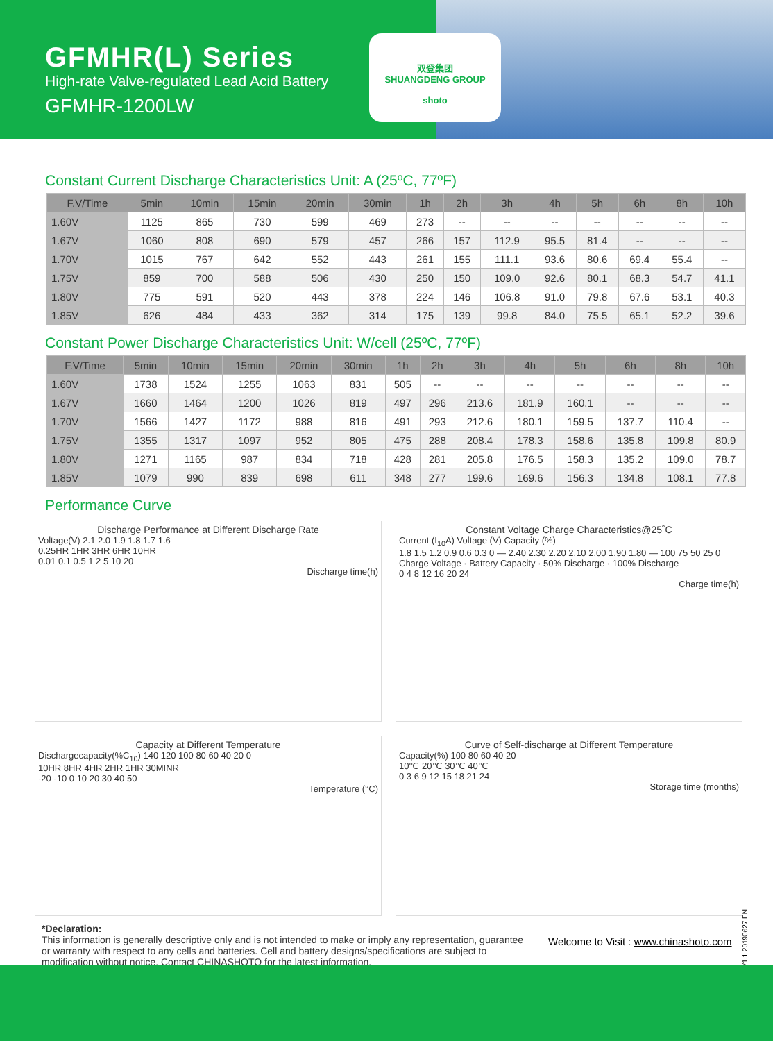GFMHR(L) Series
High-rate Valve-regulated Lead Acid Battery
GFMHR-1200LW
双登集团
SHUANGDENG GROUP
shoto
Constant Current Discharge Characteristics Unit: A (25ºC, 77ºF)
| F.V/Time | 5min | 10min | 15min | 20min | 30min | 1h | 2h | 3h | 4h | 5h | 6h | 8h | 10h |
| --- | --- | --- | --- | --- | --- | --- | --- | --- | --- | --- | --- | --- | --- |
| 1.60V | 1125 | 865 | 730 | 599 | 469 | 273 | -- | -- | -- | -- | -- | -- | -- |
| 1.67V | 1060 | 808 | 690 | 579 | 457 | 266 | 157 | 112.9 | 95.5 | 81.4 | -- | -- | -- |
| 1.70V | 1015 | 767 | 642 | 552 | 443 | 261 | 155 | 111.1 | 93.6 | 80.6 | 69.4 | 55.4 | -- |
| 1.75V | 859 | 700 | 588 | 506 | 430 | 250 | 150 | 109.0 | 92.6 | 80.1 | 68.3 | 54.7 | 41.1 |
| 1.80V | 775 | 591 | 520 | 443 | 378 | 224 | 146 | 106.8 | 91.0 | 79.8 | 67.6 | 53.1 | 40.3 |
| 1.85V | 626 | 484 | 433 | 362 | 314 | 175 | 139 | 99.8 | 84.0 | 75.5 | 65.1 | 52.2 | 39.6 |
Constant Power Discharge Characteristics Unit: W/cell (25ºC, 77ºF)
| F.V/Time | 5min | 10min | 15min | 20min | 30min | 1h | 2h | 3h | 4h | 5h | 6h | 8h | 10h |
| --- | --- | --- | --- | --- | --- | --- | --- | --- | --- | --- | --- | --- | --- |
| 1.60V | 1738 | 1524 | 1255 | 1063 | 831 | 505 | -- | -- | -- | -- | -- | -- | -- |
| 1.67V | 1660 | 1464 | 1200 | 1026 | 819 | 497 | 296 | 213.6 | 181.9 | 160.1 | -- | -- | -- |
| 1.70V | 1566 | 1427 | 1172 | 988 | 816 | 491 | 293 | 212.6 | 180.1 | 159.5 | 137.7 | 110.4 | -- |
| 1.75V | 1355 | 1317 | 1097 | 952 | 805 | 475 | 288 | 208.4 | 178.3 | 158.6 | 135.8 | 109.8 | 80.9 |
| 1.80V | 1271 | 1165 | 987 | 834 | 718 | 428 | 281 | 205.8 | 176.5 | 158.3 | 135.2 | 109.0 | 78.7 |
| 1.85V | 1079 | 990 | 839 | 698 | 611 | 348 | 277 | 199.6 | 169.6 | 156.3 | 134.8 | 108.1 | 77.8 |
Performance Curve
Discharge Performance at Different Discharge Rate
Voltage(V) 2.1 2.0 1.9 1.8 1.7 1.6
0.25HR 1HR 3HR 6HR 10HR
0.01 0.1 0.5 1 2 5 10 20
Discharge time(h)
Constant Voltage Charge Characteristics@25˚C
Current (I<sub>10</sub>A) Voltage (V) Capacity (%)
1.8 1.5 1.2 0.9 0.6 0.3 0 — 2.40 2.30 2.20 2.10 2.00 1.90 1.80 — 100 75 50 25 0
Charge Voltage · Battery Capacity · 50% Discharge · 100% Discharge
0 4 8 12 16 20 24
Charge time(h)
Capacity at Different Temperature
Dischargecapacity(%C<sub>10</sub>) 140 120 100 80 60 40 20 0
10HR 8HR 4HR 2HR 1HR 30MINR
-20 -10 0 10 20 30 40 50
Temperature (°C)
Curve of Self-discharge at Different Temperature
Capacity(%) 100 80 60 40 20
10℃ 20℃ 30℃ 40℃
0 3 6 9 12 15 18 21 24
Storage time (months)
*Declaration:
This information is generally descriptive only and is not intended to make or imply any representation, guarantee or warranty with respect to any cells and batteries. Cell and battery designs/specifications are subject to modification without notice. Contact CHINASHOTO for the latest information.
Welcome to Visit : www.chinashoto.com
V1.1 20190627 EN